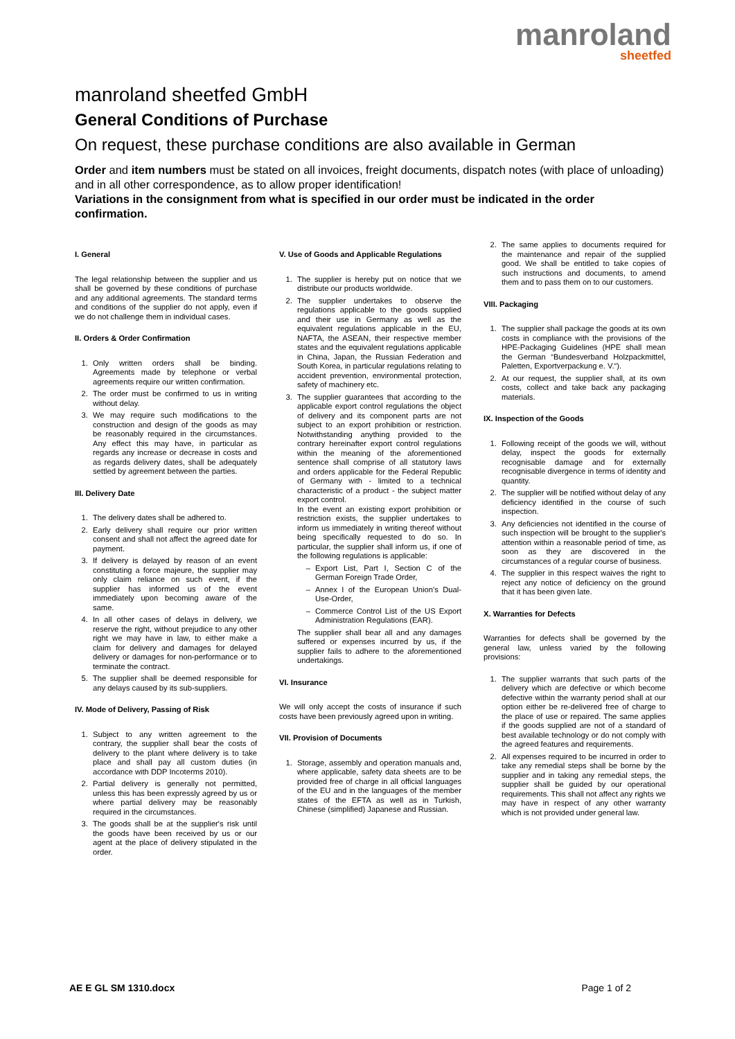manroland
sheetfed
manroland sheetfed GmbH
General Conditions of Purchase
On request, these purchase conditions are also available in German
Order and item numbers must be stated on all invoices, freight documents, dispatch notes (with place of unloading) and in all other correspondence, as to allow proper identification!
Variations in the consignment from what is specified in our order must be indicated in the order confirmation.
I. General
The legal relationship between the supplier and us shall be governed by these conditions of purchase and any additional agreements. The standard terms and conditions of the supplier do not apply, even if we do not challenge them in individual cases.
II. Orders & Order Confirmation
1. Only written orders shall be binding. Agreements made by telephone or verbal agreements require our written confirmation.
2. The order must be confirmed to us in writing without delay.
3. We may require such modifications to the construction and design of the goods as may be reasonably required in the circumstances. Any effect this may have, in particular as regards any increase or decrease in costs and as regards delivery dates, shall be adequately settled by agreement between the parties.
III. Delivery Date
1. The delivery dates shall be adhered to.
2. Early delivery shall require our prior written consent and shall not affect the agreed date for payment.
3. If delivery is delayed by reason of an event constituting a force majeure, the supplier may only claim reliance on such event, if the supplier has informed us of the event immediately upon becoming aware of the same.
4. In all other cases of delays in delivery, we reserve the right, without prejudice to any other right we may have in law, to either make a claim for delivery and damages for delayed delivery or damages for non-performance or to terminate the contract.
5. The supplier shall be deemed responsible for any delays caused by its sub-suppliers.
IV. Mode of Delivery, Passing of Risk
1. Subject to any written agreement to the contrary, the supplier shall bear the costs of delivery to the plant where delivery is to take place and shall pay all custom duties (in accordance with DDP Incoterms 2010).
2. Partial delivery is generally not permitted, unless this has been expressly agreed by us or where partial delivery may be reasonably required in the circumstances.
3. The goods shall be at the supplier's risk until the goods have been received by us or our agent at the place of delivery stipulated in the order.
V. Use of Goods and Applicable Regulations
1. The supplier is hereby put on notice that we distribute our products worldwide.
2. The supplier undertakes to observe the regulations applicable to the goods supplied and their use in Germany as well as the equivalent regulations applicable in the EU, NAFTA, the ASEAN, their respective member states and the equivalent regulations applicable in China, Japan, the Russian Federation and South Korea, in particular regulations relating to accident prevention, environmental protection, safety of machinery etc.
3. The supplier guarantees that according to the applicable export control regulations the object of delivery and its component parts are not subject to an export prohibition or restriction. Notwithstanding anything provided to the contrary hereinafter export control regulations within the meaning of the aforementioned sentence shall comprise of all statutory laws and orders applicable for the Federal Republic of Germany with - limited to a technical characteristic of a product - the subject matter export control.
In the event an existing export prohibition or restriction exists, the supplier undertakes to inform us immediately in writing thereof without being specifically requested to do so. In particular, the supplier shall inform us, if one of the following regulations is applicable:
Export List, Part I, Section C of the German Foreign Trade Order,
Annex I of the European Union's Dual-Use-Order,
Commerce Control List of the US Export Administration Regulations (EAR).
The supplier shall bear all and any damages suffered or expenses incurred by us, if the supplier fails to adhere to the aforementioned undertakings.
VI. Insurance
We will only accept the costs of insurance if such costs have been previously agreed upon in writing.
VII. Provision of Documents
1. Storage, assembly and operation manuals and, where applicable, safety data sheets are to be provided free of charge in all official languages of the EU and in the languages of the member states of the EFTA as well as in Turkish, Chinese (simplified) Japanese and Russian.
2. The same applies to documents required for the maintenance and repair of the supplied good. We shall be entitled to take copies of such instructions and documents, to amend them and to pass them on to our customers.
VIII. Packaging
1. The supplier shall package the goods at its own costs in compliance with the provisions of the HPE-Packaging Guidelines (HPE shall mean the German “Bundesverband Holzpackmittel, Paletten, Exportverpackung e. V.“).
2. At our request, the supplier shall, at its own costs, collect and take back any packaging materials.
IX. Inspection of the Goods
1. Following receipt of the goods we will, without delay, inspect the goods for externally recognisable damage and for externally recognisable divergence in terms of identity and quantity.
2. The supplier will be notified without delay of any deficiency identified in the course of such inspection.
3. Any deficiencies not identified in the course of such inspection will be brought to the supplier's attention within a reasonable period of time, as soon as they are discovered in the circumstances of a regular course of business.
4. The supplier in this respect waives the right to reject any notice of deficiency on the ground that it has been given late.
X. Warranties for Defects
Warranties for defects shall be governed by the general law, unless varied by the following provisions:
1. The supplier warrants that such parts of the delivery which are defective or which become defective within the warranty period shall at our option either be re-delivered free of charge to the place of use or repaired. The same applies if the goods supplied are not of a standard of best available technology or do not comply with the agreed features and requirements.
2. All expenses required to be incurred in order to take any remedial steps shall be borne by the supplier and in taking any remedial steps, the supplier shall be guided by our operational requirements. This shall not affect any rights we may have in respect of any other warranty which is not provided under general law.
AE E GL SM 1310.docx Page 1 of 2